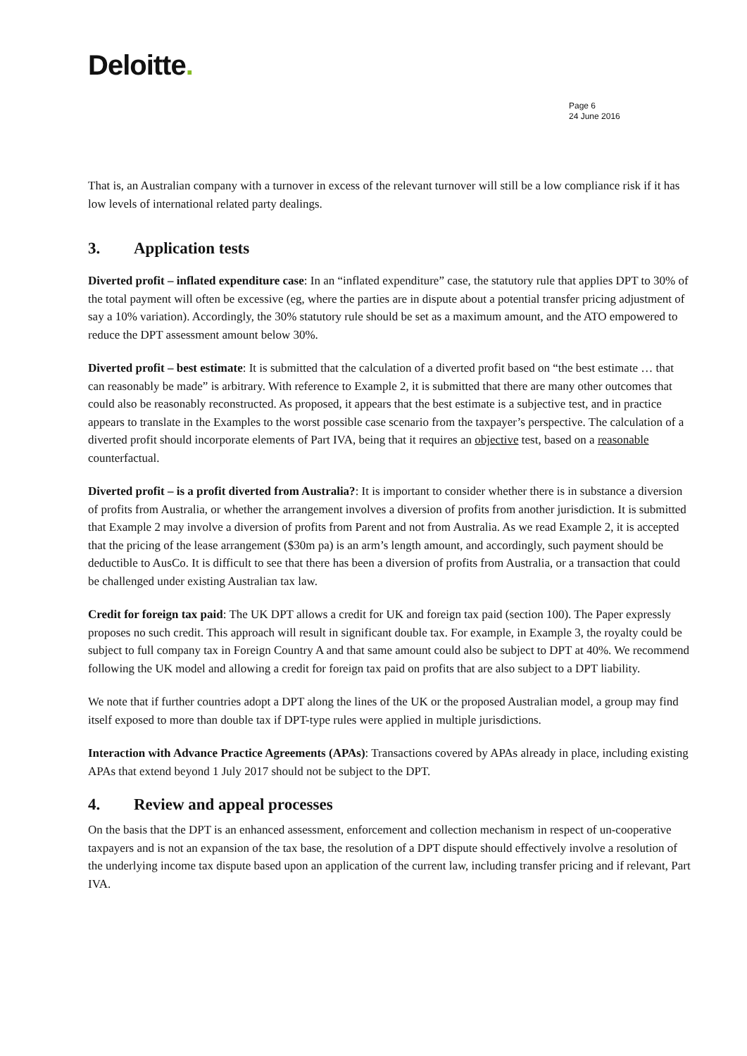Deloitte.
Page 6
24 June 2016
That is, an Australian company with a turnover in excess of the relevant turnover will still be a low compliance risk if it has low levels of international related party dealings.
3. Application tests
Diverted profit – inflated expenditure case: In an “inflated expenditure” case, the statutory rule that applies DPT to 30% of the total payment will often be excessive (eg, where the parties are in dispute about a potential transfer pricing adjustment of say a 10% variation). Accordingly, the 30% statutory rule should be set as a maximum amount, and the ATO empowered to reduce the DPT assessment amount below 30%.
Diverted profit – best estimate: It is submitted that the calculation of a diverted profit based on “the best estimate … that can reasonably be made” is arbitrary. With reference to Example 2, it is submitted that there are many other outcomes that could also be reasonably reconstructed. As proposed, it appears that the best estimate is a subjective test, and in practice appears to translate in the Examples to the worst possible case scenario from the taxpayer’s perspective. The calculation of a diverted profit should incorporate elements of Part IVA, being that it requires an objective test, based on a reasonable counterfactual.
Diverted profit – is a profit diverted from Australia?: It is important to consider whether there is in substance a diversion of profits from Australia, or whether the arrangement involves a diversion of profits from another jurisdiction. It is submitted that Example 2 may involve a diversion of profits from Parent and not from Australia. As we read Example 2, it is accepted that the pricing of the lease arrangement ($30m pa) is an arm’s length amount, and accordingly, such payment should be deductible to AusCo. It is difficult to see that there has been a diversion of profits from Australia, or a transaction that could be challenged under existing Australian tax law.
Credit for foreign tax paid: The UK DPT allows a credit for UK and foreign tax paid (section 100). The Paper expressly proposes no such credit. This approach will result in significant double tax. For example, in Example 3, the royalty could be subject to full company tax in Foreign Country A and that same amount could also be subject to DPT at 40%. We recommend following the UK model and allowing a credit for foreign tax paid on profits that are also subject to a DPT liability.
We note that if further countries adopt a DPT along the lines of the UK or the proposed Australian model, a group may find itself exposed to more than double tax if DPT-type rules were applied in multiple jurisdictions.
Interaction with Advance Practice Agreements (APAs): Transactions covered by APAs already in place, including existing APAs that extend beyond 1 July 2017 should not be subject to the DPT.
4. Review and appeal processes
On the basis that the DPT is an enhanced assessment, enforcement and collection mechanism in respect of un-cooperative taxpayers and is not an expansion of the tax base, the resolution of a DPT dispute should effectively involve a resolution of the underlying income tax dispute based upon an application of the current law, including transfer pricing and if relevant, Part IVA.